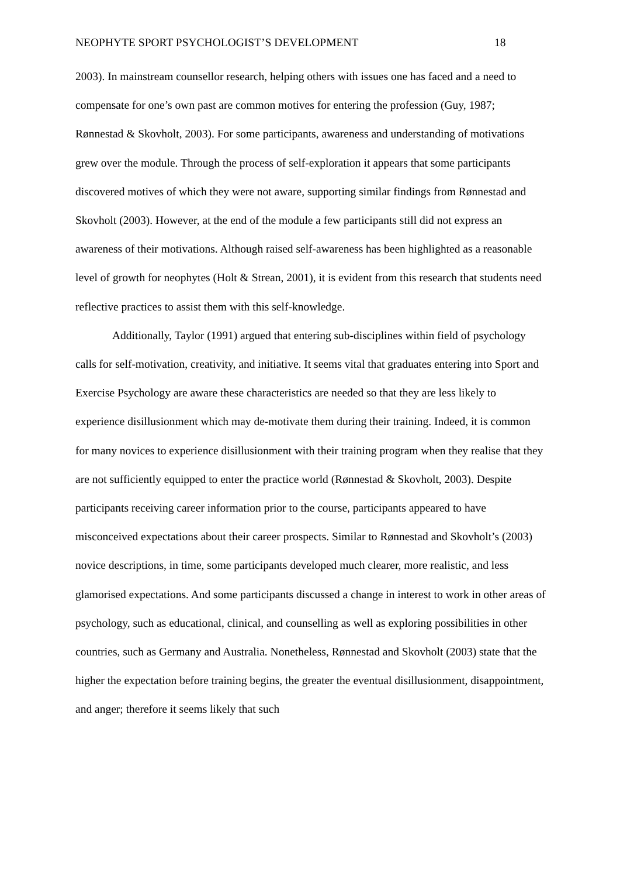NEOPHYTE SPORT PSYCHOLOGIST’S DEVELOPMENT 18
2003). In mainstream counsellor research, helping others with issues one has faced and a need to compensate for one’s own past are common motives for entering the profession (Guy, 1987; Rønnestad & Skovholt, 2003). For some participants, awareness and understanding of motivations grew over the module. Through the process of self-exploration it appears that some participants discovered motives of which they were not aware, supporting similar findings from Rønnestad and Skovholt (2003). However, at the end of the module a few participants still did not express an awareness of their motivations. Although raised self-awareness has been highlighted as a reasonable level of growth for neophytes (Holt & Strean, 2001), it is evident from this research that students need reflective practices to assist them with this self-knowledge.
Additionally, Taylor (1991) argued that entering sub-disciplines within field of psychology calls for self-motivation, creativity, and initiative. It seems vital that graduates entering into Sport and Exercise Psychology are aware these characteristics are needed so that they are less likely to experience disillusionment which may de-motivate them during their training. Indeed, it is common for many novices to experience disillusionment with their training program when they realise that they are not sufficiently equipped to enter the practice world (Rønnestad & Skovholt, 2003). Despite participants receiving career information prior to the course, participants appeared to have misconceived expectations about their career prospects. Similar to Rønnestad and Skovholt’s (2003) novice descriptions, in time, some participants developed much clearer, more realistic, and less glamorised expectations. And some participants discussed a change in interest to work in other areas of psychology, such as educational, clinical, and counselling as well as exploring possibilities in other countries, such as Germany and Australia. Nonetheless, Rønnestad and Skovholt (2003) state that the higher the expectation before training begins, the greater the eventual disillusionment, disappointment, and anger; therefore it seems likely that such